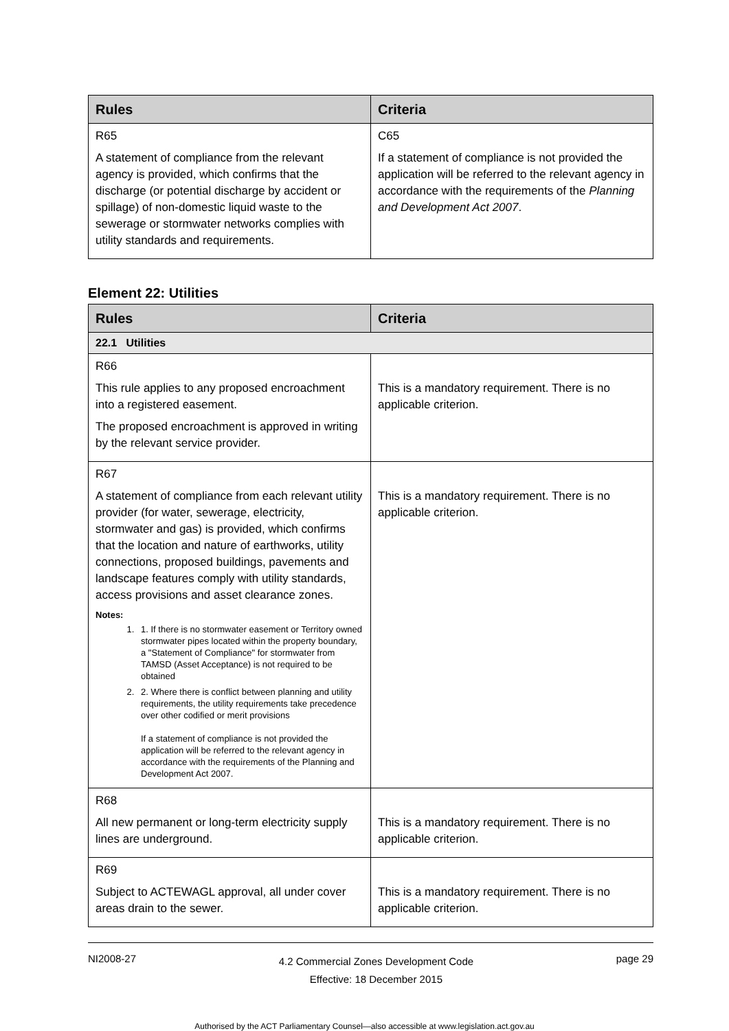| Rules | Criteria |
| --- | --- |
| R65 A statement of compliance from the relevant agency is provided, which confirms that the discharge (or potential discharge by accident or spillage) of non-domestic liquid waste to the sewerage or stormwater networks complies with utility standards and requirements. | C65 If a statement of compliance is not provided the application will be referred to the relevant agency in accordance with the requirements of the Planning and Development Act 2007 . |
Element 22: Utilities
| Rules | Criteria |
| --- | --- |
| 22.1 Utilities | |
| R66 This rule applies to any proposed encroachment into a registered easement. The proposed encroachment is approved in writing by the relevant service provider. | This is a mandatory requirement. There is no applicable criterion. |
| R67 A statement of compliance from each relevant utility provider (for water, sewerage, electricity, stormwater and gas) is provided, which confirms that the location and nature of earthworks, utility connections, proposed buildings, pavements and landscape features comply with utility standards, access provisions and asset clearance zones. Notes: 1. 1. If there is no stormwater easement or Territory owned stormwater pipes located within the property boundary, a "Statement of Compliance" for stormwater from TAMSD (Asset Acceptance) is not required to be obtained 2. 2. Where there is conflict between planning and utility requirements, the utility requirements take precedence over other codified or merit provisions If a statement of compliance is not provided the application will be referred to the relevant agency in accordance with the requirements of the Planning and Development Act 2007. | This is a mandatory requirement. There is no applicable criterion. |
| R68 All new permanent or long-term electricity supply lines are underground. | This is a mandatory requirement. There is no applicable criterion. |
| R69 Subject to ACTEWAGL approval, all under cover areas drain to the sewer. | This is a mandatory requirement. There is no applicable criterion. |
NI2008-27 4.2 Commercial Zones Development Code
Effective: 18 December 2015 page 29
Authorised by the ACT Parliamentary Counsel—also accessible at www.legislation.act.gov.au